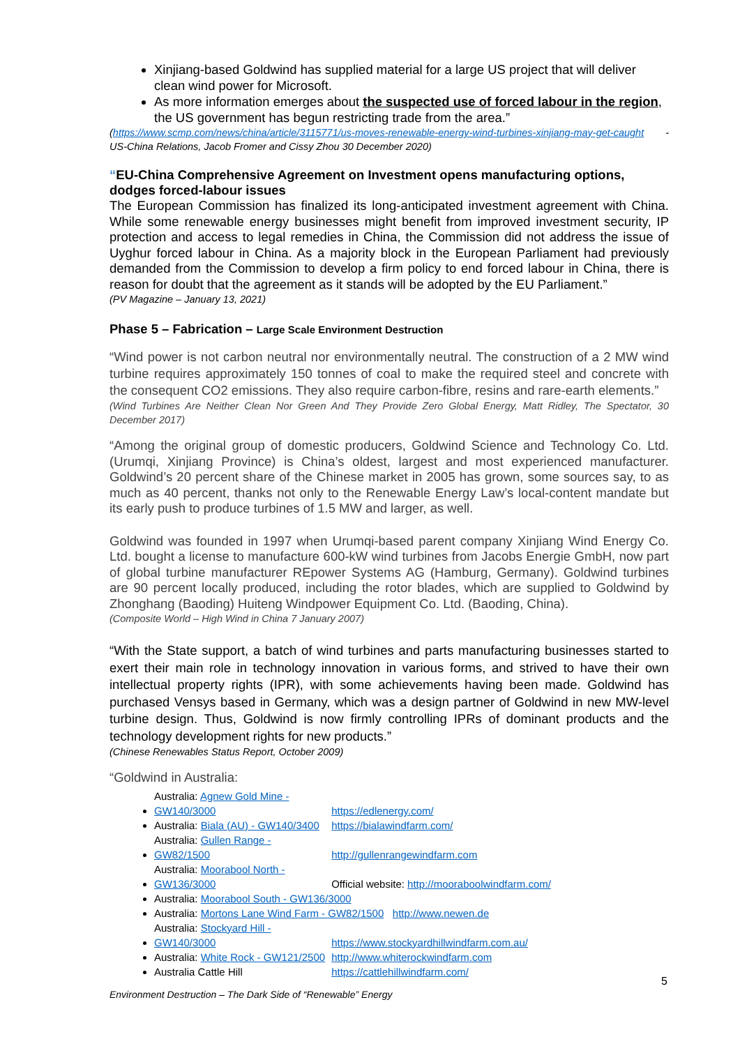Xinjiang-based Goldwind has supplied material for a large US project that will deliver clean wind power for Microsoft.
As more information emerges about the suspected use of forced labour in the region, the US government has begun restricting trade from the area.”
(https://www.scmp.com/news/china/article/3115771/us-moves-renewable-energy-wind-turbines-xinjiang-may-get-caught - US-China Relations, Jacob Fromer and Cissy Zhou 30 December 2020)
“EU-China Comprehensive Agreement on Investment opens manufacturing options, dodges forced-labour issues
The European Commission has finalized its long-anticipated investment agreement with China. While some renewable energy businesses might benefit from improved investment security, IP protection and access to legal remedies in China, the Commission did not address the issue of Uyghur forced labour in China. As a majority block in the European Parliament had previously demanded from the Commission to develop a firm policy to end forced labour in China, there is reason for doubt that the agreement as it stands will be adopted by the EU Parliament.”
(PV Magazine – January 13, 2021)
Phase 5 – Fabrication – Large Scale Environment Destruction
“Wind power is not carbon neutral nor environmentally neutral. The construction of a 2 MW wind turbine requires approximately 150 tonnes of coal to make the required steel and concrete with the consequent CO2 emissions. They also require carbon-fibre, resins and rare-earth elements.”
(Wind Turbines Are Neither Clean Nor Green And They Provide Zero Global Energy, Matt Ridley, The Spectator, 30 December 2017)
“Among the original group of domestic producers, Goldwind Science and Technology Co. Ltd. (Urumqi, Xinjiang Province) is China’s oldest, largest and most experienced manufacturer. Goldwind’s 20 percent share of the Chinese market in 2005 has grown, some sources say, to as much as 40 percent, thanks not only to the Renewable Energy Law’s local-content mandate but its early push to produce turbines of 1.5 MW and larger, as well.
Goldwind was founded in 1997 when Urumqi-based parent company Xinjiang Wind Energy Co. Ltd. bought a license to manufacture 600-kW wind turbines from Jacobs Energie GmbH, now part of global turbine manufacturer REpower Systems AG (Hamburg, Germany). Goldwind turbines are 90 percent locally produced, including the rotor blades, which are supplied to Goldwind by Zhonghang (Baoding) Huiteng Windpower Equipment Co. Ltd. (Baoding, China).
(Composite World – High Wind in China 7 January 2007)
“With the State support, a batch of wind turbines and parts manufacturing businesses started to exert their main role in technology innovation in various forms, and strived to have their own intellectual property rights (IPR), with some achievements having been made. Goldwind has purchased Vensys based in Germany, which was a design partner of Goldwind in new MW-level turbine design. Thus, Goldwind is now firmly controlling IPRs of dominant products and the technology development rights for new products.”
(Chinese Renewables Status Report, October 2009)
“Goldwind in Australia:
Australia: Agnew Gold Mine - GW140/3000 https://edlenergy.com/
Australia: Biala (AU) - GW140/3400 https://bialawindfarm.com/
Australia: Gullen Range - GW82/1500 http://gullenrangewindfarm.com
Australia: Moorabool North - GW136/3000 Official website: http://mooraboolwindfarm.com/
Australia: Moorabool South - GW136/3000
Australia: Mortons Lane Wind Farm - GW82/1500 http://www.newen.de
Australia: Stockyard Hill - GW140/3000 https://www.stockyardhillwindfarm.com.au/
Australia: White Rock - GW121/2500 http://www.whiterockwindfarm.com
Australia Cattle Hill https://cattlehillwindfarm.com/
5
Environment Destruction – The Dark Side of “Renewable” Energy